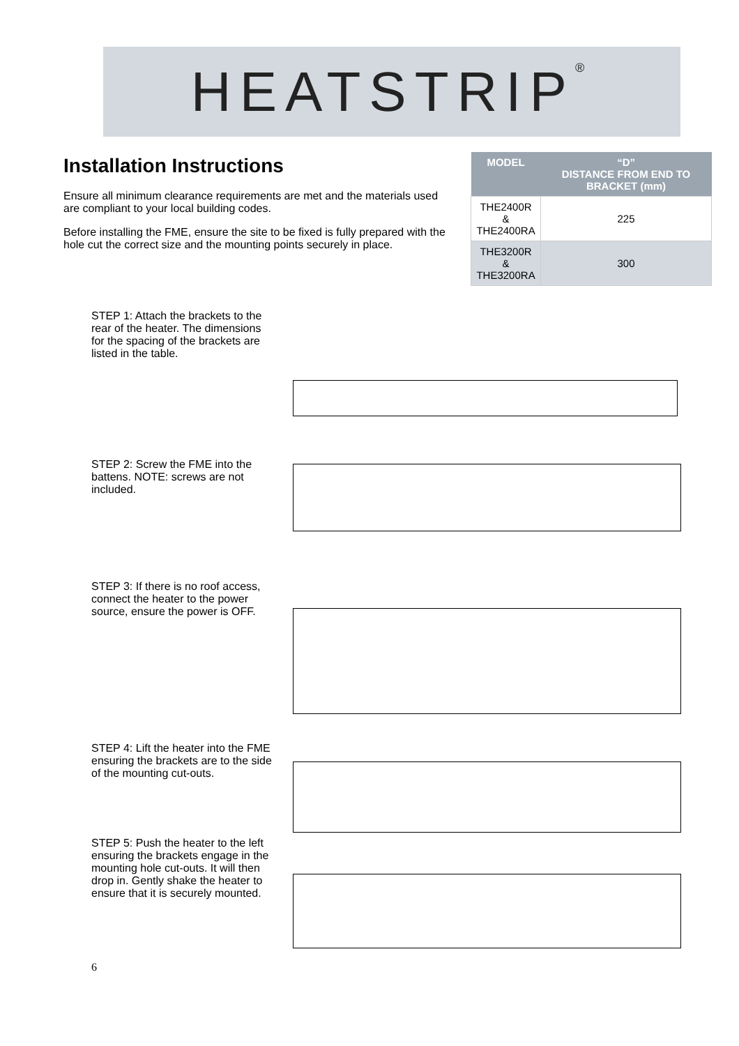HEATSTRIP<sup>®</sup>
Installation Instructions
Ensure all minimum clearance requirements are met and the materials used are compliant to your local building codes.
Before installing the FME, ensure the site to be fixed is fully prepared with the hole cut the correct size and the mounting points securely in place.
| MODEL | “D” DISTANCE FROM END TO BRACKET (mm) |
| --- | --- |
| THE2400R & THE2400RA | 225 |
| THE3200R & THE3200RA | 300 |
STEP 1: Attach the brackets to the rear of the heater. The dimensions for the spacing of the brackets are listed in the table.
STEP 2: Screw the FME into the battens. NOTE: screws are not included.
STEP 3: If there is no roof access, connect the heater to the power source, ensure the power is OFF.
STEP 4: Lift the heater into the FME ensuring the brackets are to the side of the mounting cut-outs.
STEP 5: Push the heater to the left ensuring the brackets engage in the mounting hole cut-outs. It will then drop in. Gently shake the heater to ensure that it is securely mounted.
6